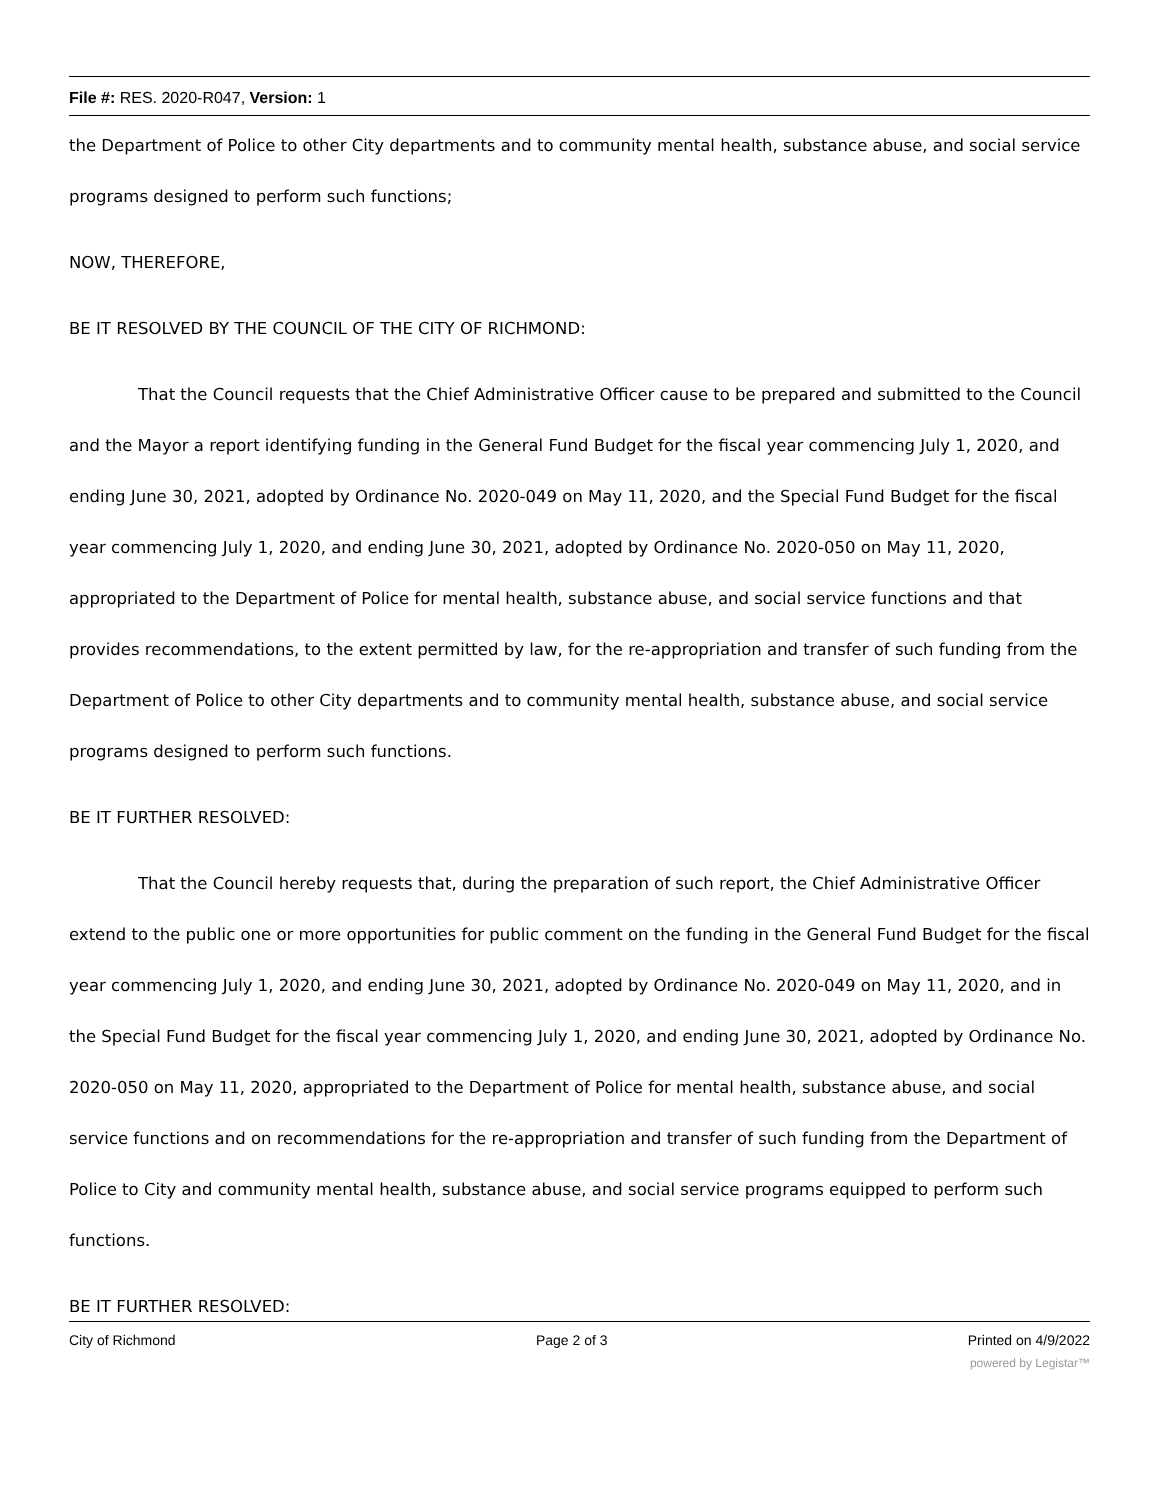File #: RES. 2020-R047, Version: 1
the Department of Police to other City departments and to community mental health, substance abuse, and social service programs designed to perform such functions;
NOW, THEREFORE,
BE IT RESOLVED BY THE COUNCIL OF THE CITY OF RICHMOND:
That the Council requests that the Chief Administrative Officer cause to be prepared and submitted to the Council and the Mayor a report identifying funding in the General Fund Budget for the fiscal year commencing July 1, 2020, and ending June 30, 2021, adopted by Ordinance No. 2020-049 on May 11, 2020, and the Special Fund Budget for the fiscal year commencing July 1, 2020, and ending June 30, 2021, adopted by Ordinance No. 2020-050 on May 11, 2020, appropriated to the Department of Police for mental health, substance abuse, and social service functions and that provides recommendations, to the extent permitted by law, for the re-appropriation and transfer of such funding from the Department of Police to other City departments and to community mental health, substance abuse, and social service programs designed to perform such functions.
BE IT FURTHER RESOLVED:
That the Council hereby requests that, during the preparation of such report, the Chief Administrative Officer extend to the public one or more opportunities for public comment on the funding in the General Fund Budget for the fiscal year commencing July 1, 2020, and ending June 30, 2021, adopted by Ordinance No. 2020-049 on May 11, 2020, and in the Special Fund Budget for the fiscal year commencing July 1, 2020, and ending June 30, 2021, adopted by Ordinance No. 2020-050 on May 11, 2020, appropriated to the Department of Police for mental health, substance abuse, and social service functions and on recommendations for the re-appropriation and transfer of such funding from the Department of Police to City and community mental health, substance abuse, and social service programs equipped to perform such functions.
BE IT FURTHER RESOLVED:
City of Richmond Page 2 of 3 Printed on 4/9/2022
powered by Legistar™